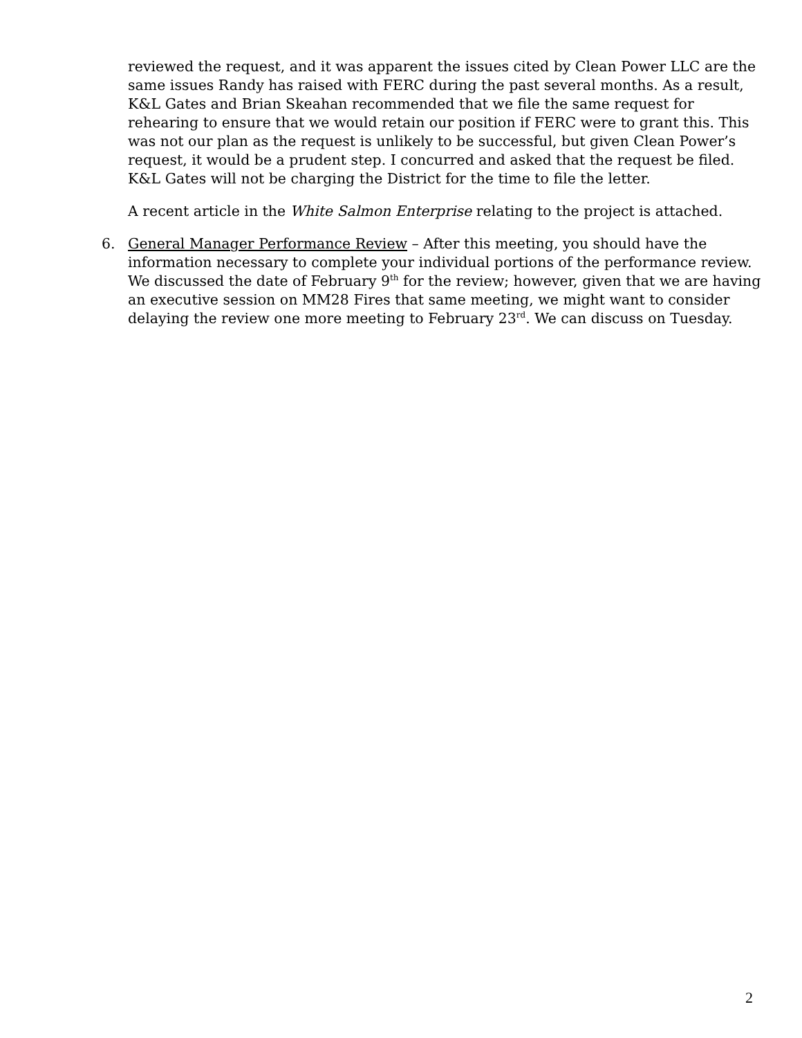reviewed the request, and it was apparent the issues cited by Clean Power LLC are the same issues Randy has raised with FERC during the past several months. As a result, K&L Gates and Brian Skeahan recommended that we file the same request for rehearing to ensure that we would retain our position if FERC were to grant this. This was not our plan as the request is unlikely to be successful, but given Clean Power’s request, it would be a prudent step. I concurred and asked that the request be filed. K&L Gates will not be charging the District for the time to file the letter.
A recent article in the White Salmon Enterprise relating to the project is attached.
6. General Manager Performance Review – After this meeting, you should have the information necessary to complete your individual portions of the performance review. We discussed the date of February 9<sup>th</sup> for the review; however, given that we are having an executive session on MM28 Fires that same meeting, we might want to consider delaying the review one more meeting to February 23<sup>rd</sup>. We can discuss on Tuesday.
2